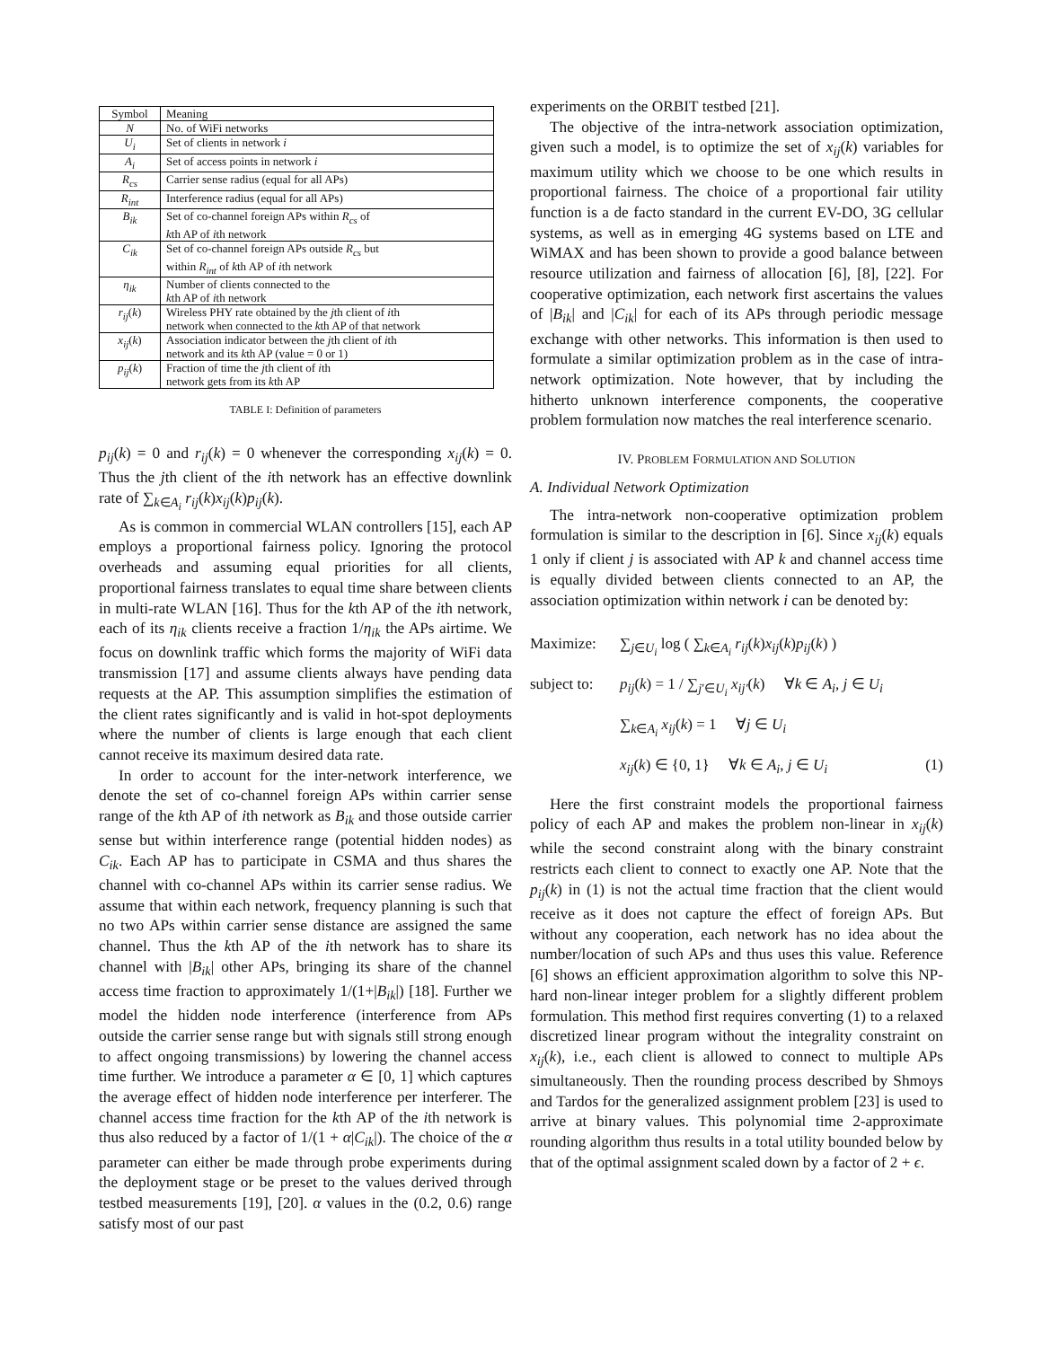| Symbol | Meaning |
| --- | --- |
| N | No. of WiFi networks |
| U<sub>i</sub> | Set of clients in network i |
| A<sub>i</sub> | Set of access points in network i |
| R<sub>cs</sub> | Carrier sense radius (equal for all APs) |
| R<sub>int</sub> | Interference radius (equal for all APs) |
| B<sub>ik</sub> | Set of co-channel foreign APs within R<sub>cs</sub> of k th AP of i th network |
| C<sub>ik</sub> | Set of co-channel foreign APs outside R<sub>cs</sub> but within R<sub>int</sub> of k th AP of i th network |
| η<sub>ik</sub> | Number of clients connected to the k th AP of i th network |
| r<sub>ij</sub> ( k ) | Wireless PHY rate obtained by the j th client of i th network when connected to the k th AP of that network |
| x<sub>ij</sub> ( k ) | Association indicator between the j th client of i th network and its k th AP (value = 0 or 1) |
| p<sub>ij</sub> ( k ) | Fraction of time the j th client of i th network gets from its k th AP |
TABLE I: Definition of parameters
p<sub>ij</sub>(k) = 0 and r<sub>ij</sub>(k) = 0 whenever the corresponding x<sub>ij</sub>(k) = 0. Thus the jth client of the ith network has an effective downlink rate of ∑<sub>k∈A<sub>i</sub></sub> r<sub>ij</sub>(k)x<sub>ij</sub>(k)p<sub>ij</sub>(k).
As is common in commercial WLAN controllers [15], each AP employs a proportional fairness policy. Ignoring the protocol overheads and assuming equal priorities for all clients, proportional fairness translates to equal time share between clients in multi-rate WLAN [16]. Thus for the kth AP of the ith network, each of its η<sub>ik</sub> clients receive a fraction 1/η<sub>ik</sub> the APs airtime. We focus on downlink traffic which forms the majority of WiFi data transmission [17] and assume clients always have pending data requests at the AP. This assumption simplifies the estimation of the client rates significantly and is valid in hot-spot deployments where the number of clients is large enough that each client cannot receive its maximum desired data rate.
In order to account for the inter-network interference, we denote the set of co-channel foreign APs within carrier sense range of the kth AP of ith network as B<sub>ik</sub> and those outside carrier sense but within interference range (potential hidden nodes) as C<sub>ik</sub>. Each AP has to participate in CSMA and thus shares the channel with co-channel APs within its carrier sense radius. We assume that within each network, frequency planning is such that no two APs within carrier sense distance are assigned the same channel. Thus the kth AP of the ith network has to share its channel with |B<sub>ik</sub>| other APs, bringing its share of the channel access time fraction to approximately 1/(1+|B<sub>ik</sub>|) [18]. Further we model the hidden node interference (interference from APs outside the carrier sense range but with signals still strong enough to affect ongoing transmissions) by lowering the channel access time further. We introduce a parameter α ∈ [0, 1] which captures the average effect of hidden node interference per interferer. The channel access time fraction for the kth AP of the ith network is thus also reduced by a factor of 1/(1 + α|C<sub>ik</sub>|). The choice of the α parameter can either be made through probe experiments during the deployment stage or be preset to the values derived through testbed measurements [19], [20]. α values in the (0.2, 0.6) range satisfy most of our past
experiments on the ORBIT testbed [21].
The objective of the intra-network association optimization, given such a model, is to optimize the set of x<sub>ij</sub>(k) variables for maximum utility which we choose to be one which results in proportional fairness. The choice of a proportional fair utility function is a de facto standard in the current EV-DO, 3G cellular systems, as well as in emerging 4G systems based on LTE and WiMAX and has been shown to provide a good balance between resource utilization and fairness of allocation [6], [8], [22]. For cooperative optimization, each network first ascertains the values of |B<sub>ik</sub>| and |C<sub>ik</sub>| for each of its APs through periodic message exchange with other networks. This information is then used to formulate a similar optimization problem as in the case of intra-network optimization. Note however, that by including the hitherto unknown interference components, the cooperative problem formulation now matches the real interference scenario.
IV. PROBLEM FORMULATION AND SOLUTION
A. Individual Network Optimization
The intra-network non-cooperative optimization problem formulation is similar to the description in [6]. Since x<sub>ij</sub>(k) equals 1 only if client j is associated with AP k and channel access time is equally divided between clients connected to an AP, the association optimization within network i can be denoted by:
Maximize: ∑<sub>j∈U<sub>i</sub></sub> log ( ∑<sub>k∈A<sub>i</sub></sub> r<sub>ij</sub>(k)x<sub>ij</sub>(k)p<sub>ij</sub>(k) )
subject to: p<sub>ij</sub>(k) = 1 / ∑<sub>j′∈U<sub>i</sub></sub> x<sub>ij′</sub>(k) ∀k ∈ A<sub>i</sub>, j ∈ U<sub>i</sub>
∑<sub>k∈A<sub>i</sub></sub> x<sub>ij</sub>(k) = 1 ∀j ∈ U<sub>i</sub>
x<sub>ij</sub>(k) ∈ {0, 1} ∀k ∈ A<sub>i</sub>, j ∈ U<sub>i</sub> (1)
Here the first constraint models the proportional fairness policy of each AP and makes the problem non-linear in x<sub>ij</sub>(k) while the second constraint along with the binary constraint restricts each client to connect to exactly one AP. Note that the p<sub>ij</sub>(k) in (1) is not the actual time fraction that the client would receive as it does not capture the effect of foreign APs. But without any cooperation, each network has no idea about the number/location of such APs and thus uses this value. Reference [6] shows an efficient approximation algorithm to solve this NP-hard non-linear integer problem for a slightly different problem formulation. This method first requires converting (1) to a relaxed discretized linear program without the integrality constraint on x<sub>ij</sub>(k), i.e., each client is allowed to connect to multiple APs simultaneously. Then the rounding process described by Shmoys and Tardos for the generalized assignment problem [23] is used to arrive at binary values. This polynomial time 2-approximate rounding algorithm thus results in a total utility bounded below by that of the optimal assignment scaled down by a factor of 2 + ϵ.